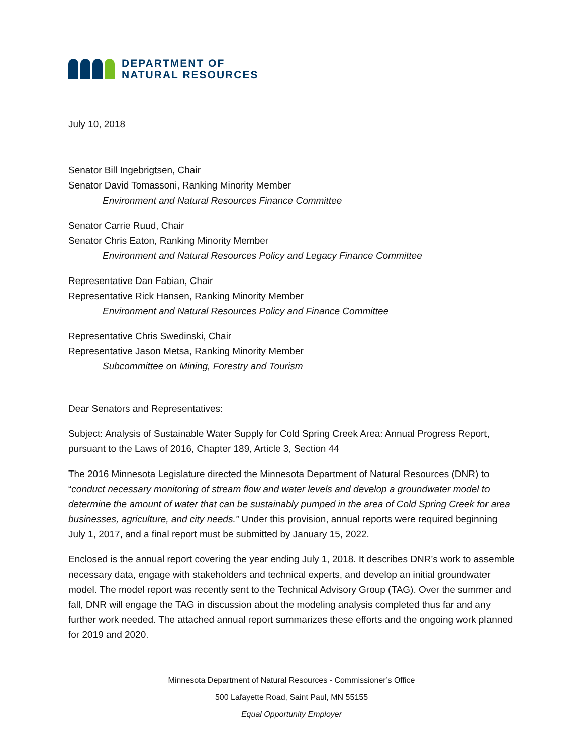DEPARTMENT OF
NATURAL RESOURCES
July 10, 2018
Senator Bill Ingebrigtsen, Chair
Senator David Tomassoni, Ranking Minority Member
Environment and Natural Resources Finance Committee
Senator Carrie Ruud, Chair
Senator Chris Eaton, Ranking Minority Member
Environment and Natural Resources Policy and Legacy Finance Committee
Representative Dan Fabian, Chair
Representative Rick Hansen, Ranking Minority Member
Environment and Natural Resources Policy and Finance Committee
Representative Chris Swedinski, Chair
Representative Jason Metsa, Ranking Minority Member
Subcommittee on Mining, Forestry and Tourism
Dear Senators and Representatives:
Subject: Analysis of Sustainable Water Supply for Cold Spring Creek Area: Annual Progress Report, pursuant to the Laws of 2016, Chapter 189, Article 3, Section 44
The 2016 Minnesota Legislature directed the Minnesota Department of Natural Resources (DNR) to “conduct necessary monitoring of stream flow and water levels and develop a groundwater model to determine the amount of water that can be sustainably pumped in the area of Cold Spring Creek for area businesses, agriculture, and city needs.” Under this provision, annual reports were required beginning July 1, 2017, and a final report must be submitted by January 15, 2022.
Enclosed is the annual report covering the year ending July 1, 2018. It describes DNR’s work to assemble necessary data, engage with stakeholders and technical experts, and develop an initial groundwater model. The model report was recently sent to the Technical Advisory Group (TAG). Over the summer and fall, DNR will engage the TAG in discussion about the modeling analysis completed thus far and any further work needed. The attached annual report summarizes these efforts and the ongoing work planned for 2019 and 2020.
Minnesota Department of Natural Resources - Commissioner’s Office
500 Lafayette Road, Saint Paul, MN 55155
Equal Opportunity Employer